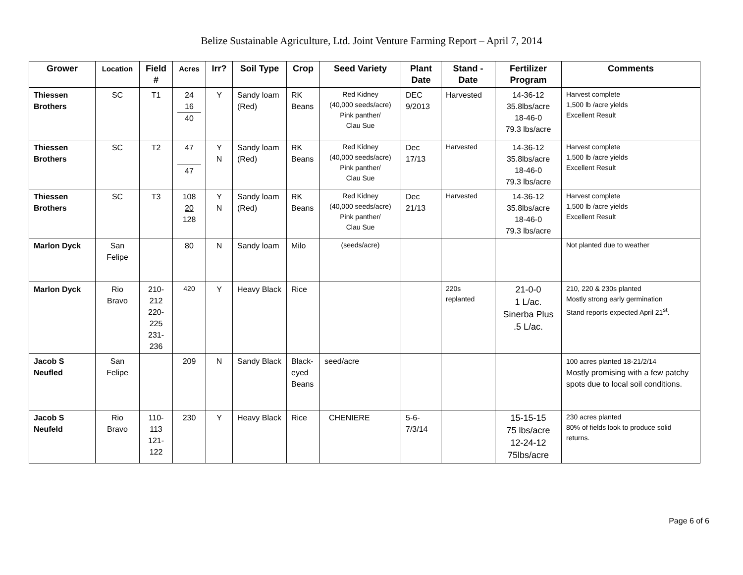Belize Sustainable Agriculture, Ltd. Joint Venture Farming Report – April 7, 2014
| Grower | Location | Field # | Acres | Irr? | Soil Type | Crop | Seed Variety | Plant Date | Stand - Date | Fertilizer Program | Comments |
| --- | --- | --- | --- | --- | --- | --- | --- | --- | --- | --- | --- |
| Thiessen Brothers | SC | T1 | 24 16 40 | Y | Sandy loam (Red) | RK Beans | Red Kidney (40,000 seeds/acre) Pink panther/ Clau Sue | DEC 9/2013 | Harvested | 14-36-12 35.8lbs/acre 18-46-0 79.3 lbs/acre | Harvest complete 1,500 lb /acre yields Excellent Result |
| Thiessen Brothers | SC | T2 | 47 47 | Y N | Sandy loam (Red) | RK Beans | Red Kidney (40,000 seeds/acre) Pink panther/ Clau Sue | Dec 17/13 | Harvested | 14-36-12 35.8lbs/acre 18-46-0 79.3 lbs/acre | Harvest complete 1,500 lb /acre yields Excellent Result |
| Thiessen Brothers | SC | T3 | 108 20 128 | Y N | Sandy loam (Red) | RK Beans | Red Kidney (40,000 seeds/acre) Pink panther/ Clau Sue | Dec 21/13 | Harvested | 14-36-12 35.8lbs/acre 18-46-0 79.3 lbs/acre | Harvest complete 1,500 lb /acre yields Excellent Result |
| Marlon Dyck | San Felipe | | 80 | N | Sandy loam | Milo | (seeds/acre) | | | | Not planted due to weather |
| Marlon Dyck | Rio Bravo | 210- 212 220- 225 231- 236 | 420 | Y | Heavy Black | Rice | | | 220s replanted | 21-0-0 1 L/ac. Sinerba Plus .5 L/ac. | 210, 220 & 230s planted Mostly strong early germination Stand reports expected April 21<sup>st</sup>. |
| Jacob S Neufled | San Felipe | | 209 | N | Sandy Black | Black-eyed Beans | seed/acre | | | | 100 acres planted 18-21/2/14 Mostly promising with a few patchy spots due to local soil conditions. |
| Jacob S Neufeld | Rio Bravo | 110- 113 121- 122 | 230 | Y | Heavy Black | Rice | CHENIERE | 5-6-7/3/14 | | 15-15-15 75 lbs/acre 12-24-12 75lbs/acre | 230 acres planted 80% of fields look to produce solid returns. |
Page 6 of 6